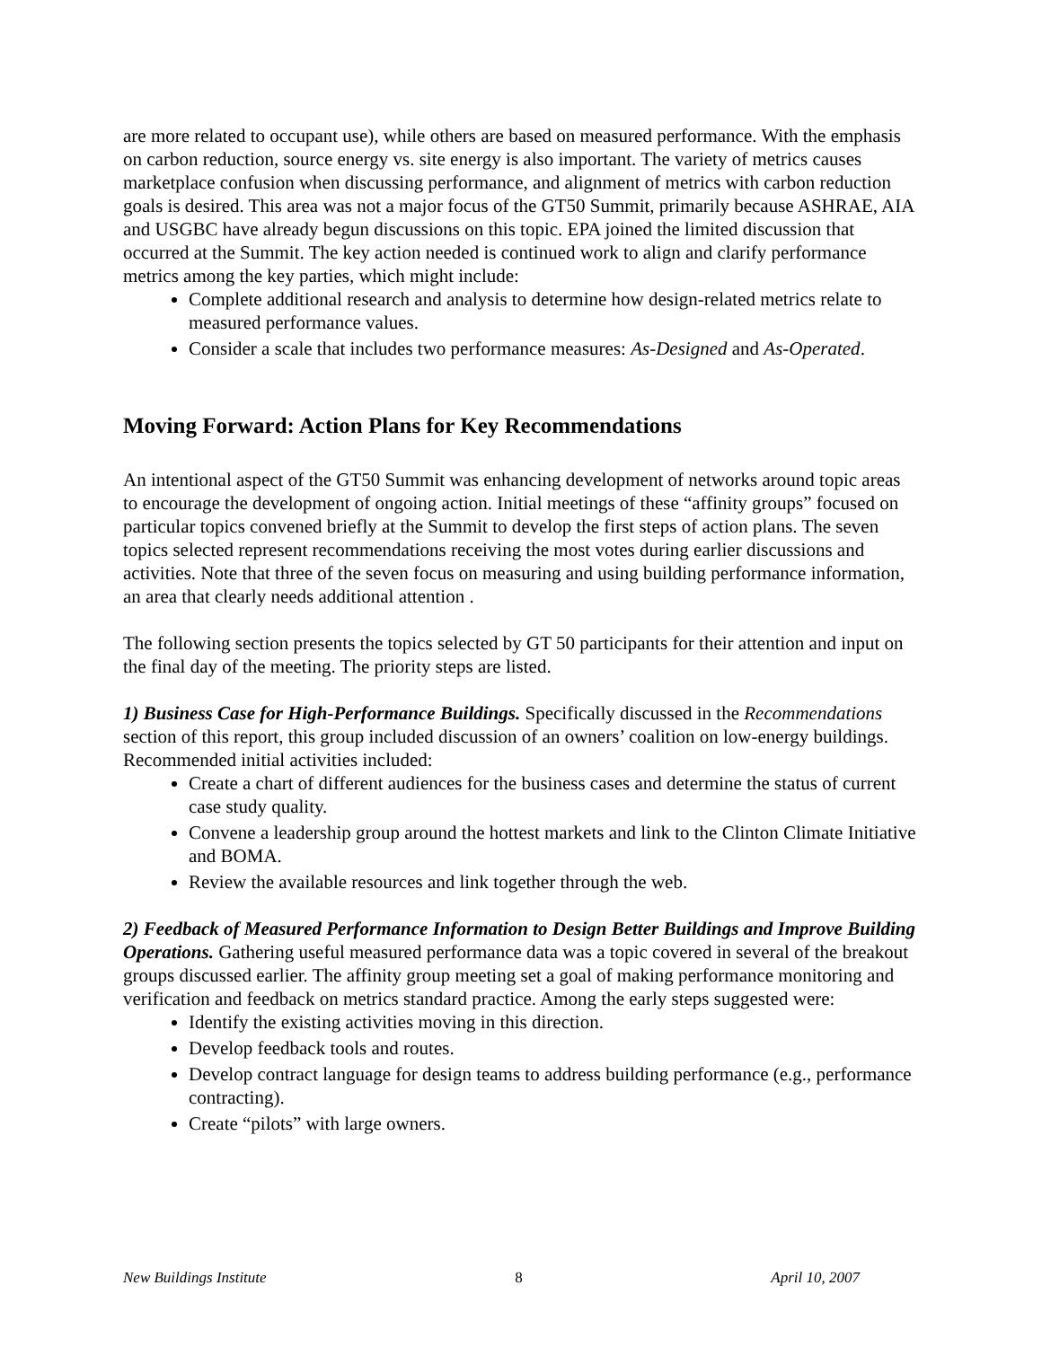are more related to occupant use), while others are based on measured performance. With the emphasis on carbon reduction, source energy vs. site energy is also important. The variety of metrics causes marketplace confusion when discussing performance, and alignment of metrics with carbon reduction goals is desired. This area was not a major focus of the GT50 Summit, primarily because ASHRAE, AIA and USGBC have already begun discussions on this topic. EPA joined the limited discussion that occurred at the Summit. The key action needed is continued work to align and clarify performance metrics among the key parties, which might include:
Complete additional research and analysis to determine how design-related metrics relate to measured performance values.
Consider a scale that includes two performance measures: As-Designed and As-Operated.
Moving Forward: Action Plans for Key Recommendations
An intentional aspect of the GT50 Summit was enhancing development of networks around topic areas to encourage the development of ongoing action. Initial meetings of these “affinity groups” focused on particular topics convened briefly at the Summit to develop the first steps of action plans. The seven topics selected represent recommendations receiving the most votes during earlier discussions and activities. Note that three of the seven focus on measuring and using building performance information, an area that clearly needs additional attention .
The following section presents the topics selected by GT 50 participants for their attention and input on the final day of the meeting. The priority steps are listed.
1) Business Case for High-Performance Buildings. Specifically discussed in the Recommendations section of this report, this group included discussion of an owners’ coalition on low-energy buildings. Recommended initial activities included:
Create a chart of different audiences for the business cases and determine the status of current case study quality.
Convene a leadership group around the hottest markets and link to the Clinton Climate Initiative and BOMA.
Review the available resources and link together through the web.
2) Feedback of Measured Performance Information to Design Better Buildings and Improve Building Operations. Gathering useful measured performance data was a topic covered in several of the breakout groups discussed earlier. The affinity group meeting set a goal of making performance monitoring and verification and feedback on metrics standard practice. Among the early steps suggested were:
Identify the existing activities moving in this direction.
Develop feedback tools and routes.
Develop contract language for design teams to address building performance (e.g., performance contracting).
Create “pilots” with large owners.
New Buildings Institute 8 April 10, 2007